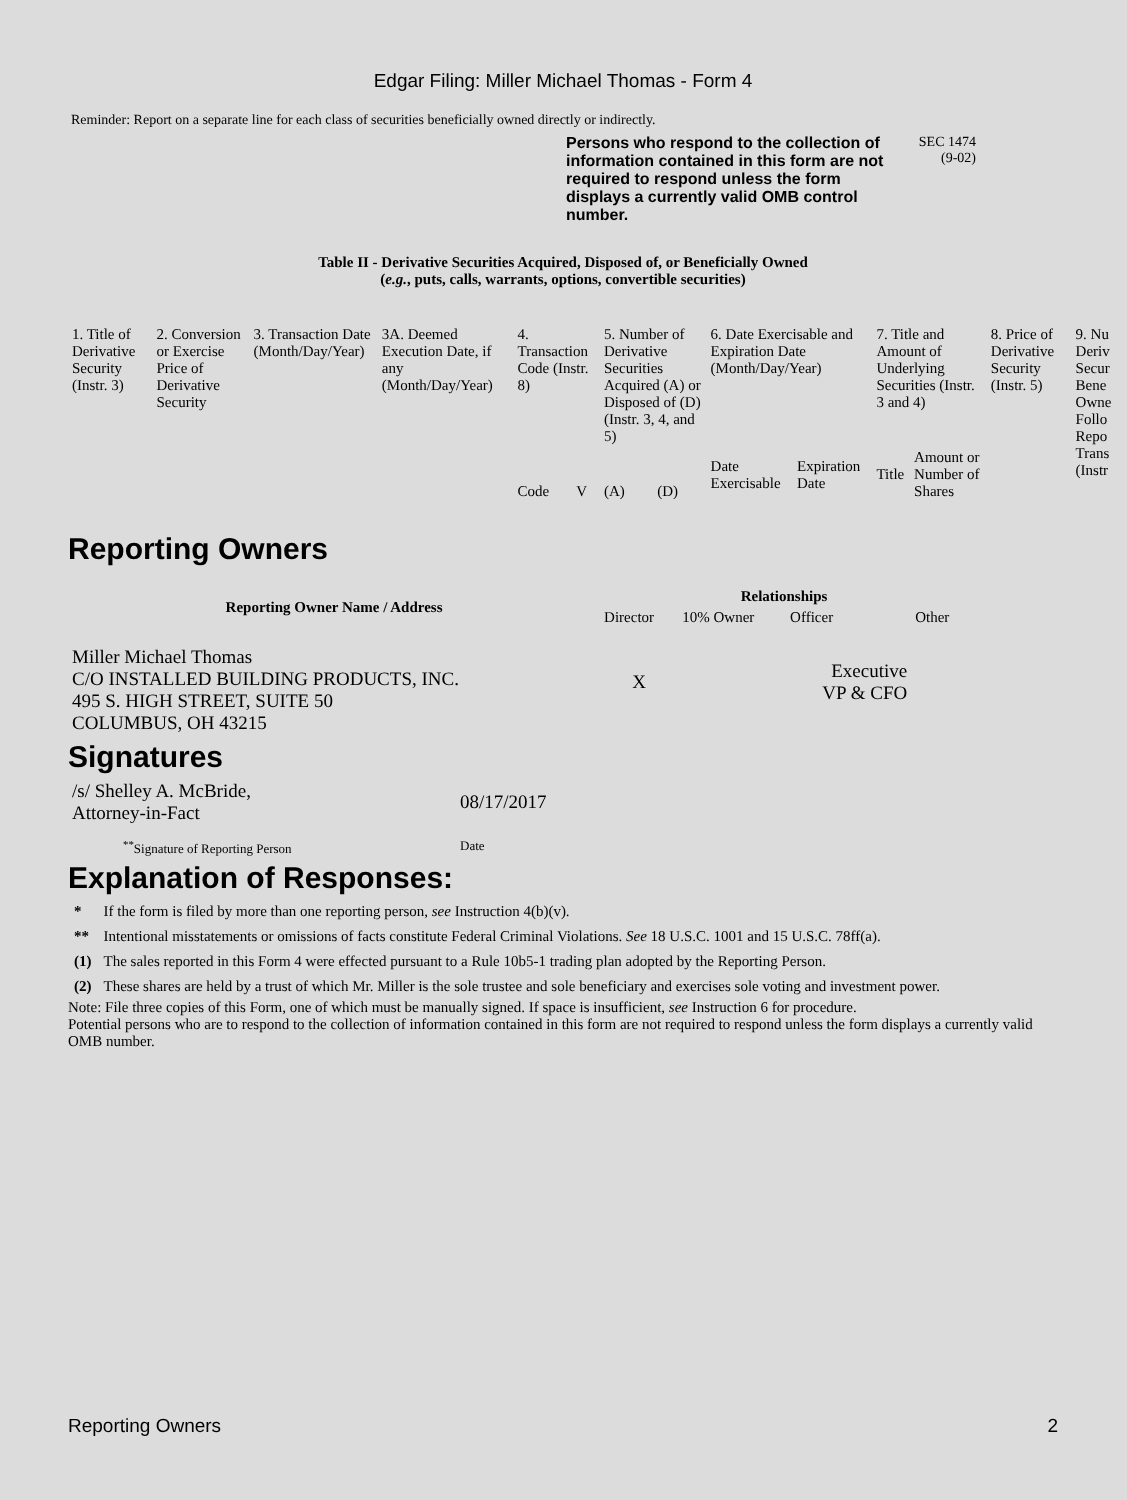Edgar Filing: Miller Michael Thomas - Form 4
Reminder: Report on a separate line for each class of securities beneficially owned directly or indirectly.
Persons who respond to the collection of information contained in this form are not required to respond unless the form displays a currently valid OMB control number.
SEC 1474
(9-02)
Table II - Derivative Securities Acquired, Disposed of, or Beneficially Owned
(e.g., puts, calls, warrants, options, convertible securities)
| 1. Title of Derivative Security (Instr. 3) | 2. Conversion or Exercise Price of Derivative Security | 3. Transaction Date (Month/Day/Year) | 3A. Deemed Execution Date, if any (Month/Day/Year) | 4. Transaction Code (Instr. 8) | | 5. Number of Derivative Securities Acquired (A) or Disposed of (D) (Instr. 3, 4, and 5) | | 6. Date Exercisable and Expiration Date (Month/Day/Year) | | 7. Title and Amount of Underlying Securities (Instr. 3 and 4) | | 8. Price of Derivative Security (Instr. 5) | 9. Nu Deriv Secur Bene Owne Follo Repo Trans (Instr |
| --- | --- | --- | --- | --- | --- | --- | --- | --- | --- | --- | --- | --- | --- |
| | | | | Code | V | (A) | (D) | Date Exercisable | Expiration Date | Title | Amount or Number of Shares | | |
Reporting Owners
| Reporting Owner Name / Address | Relationships | | | |
| --- | --- | --- | --- | --- |
| | Director | 10% Owner | Officer | Other |
| Miller Michael Thomas C/O INSTALLED BUILDING PRODUCTS, INC. 495 S. HIGH STREET, SUITE 50 COLUMBUS, OH 43215 | X | | Executive VP & CFO | |
Signatures
| /s/ Shelley A. McBride, Attorney-in-Fact | 08/17/2017 |
| <sup>**</sup> Signature of Reporting Person | Date |
Explanation of Responses:
| * | If the form is filed by more than one reporting person, see Instruction 4(b)(v). |
| ** | Intentional misstatements or omissions of facts constitute Federal Criminal Violations. See 18 U.S.C. 1001 and 15 U.S.C. 78ff(a). |
| (1) | The sales reported in this Form 4 were effected pursuant to a Rule 10b5-1 trading plan adopted by the Reporting Person. |
| (2) | These shares are held by a trust of which Mr. Miller is the sole trustee and sole beneficiary and exercises sole voting and investment power. |
Note: File three copies of this Form, one of which must be manually signed. If space is insufficient, see Instruction 6 for procedure.
Potential persons who are to respond to the collection of information contained in this form are not required to respond unless the form displays a currently valid OMB number.
Reporting Owners 2